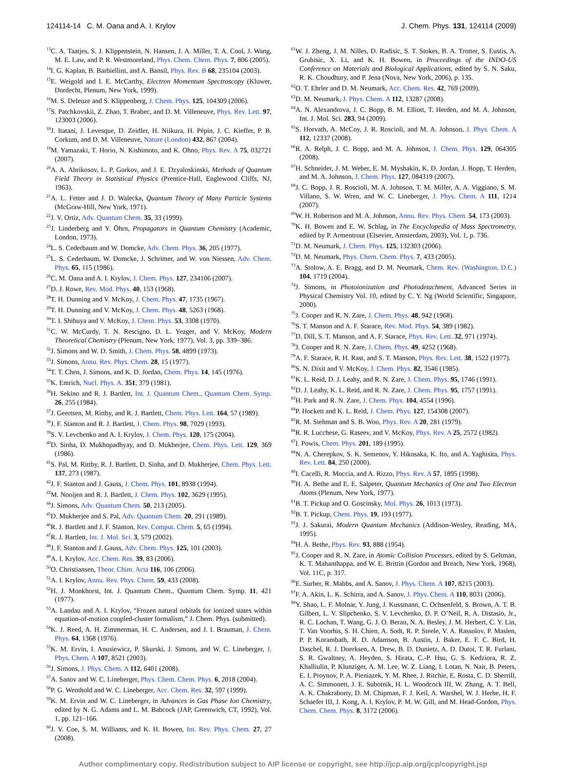124114-14 C. M. Oana and A. I. Krylov J. Chem. Phys. 131, 124114 (2009)
<sup>13</sup>C. A. Taatjes, S. J. Klippenstein, N. Hansen, J. A. Miller, T. A. Cool, J. Wang, M. E. Law, and P. R. Westmoreland, Phys. Chem. Chem. Phys. 7, 806 (2005).
<sup>14</sup> I. G. Kaplan, B. Barbiellini, and A. Bansil, Phys. Rev. B 68, 235104 (2003).
<sup>15</sup> E. Weigold and I. E. McCarthy, Electron Momentum Spectroscopy (Kluwer, Dordecht, Plenum, New York, 1999).
<sup>16</sup> M. S. Deleuze and S. Klippenberg, J. Chem. Phys. 125, 104309 (2006).
<sup>17</sup>S. Patchkovskii, Z. Zhao, T. Brabec, and D. M. Villeneuve, Phys. Rev. Lett. 97, 123003 (2006).
<sup>18</sup> J. Itatani, J. Levesque, D. Zeidler, H. Niikura, H. Pépin, J. C. Kieffer, P. B. Corkum, and D. M. Villeneuve, Nature (London) 432, 867 (2004).
<sup>19</sup> M. Yamazaki, T. Horio, N. Kishimoto, and K. Ohno, Phys. Rev. A 75, 032721 (2007).
<sup>20</sup> A. A. Abrikosov, L. P. Gorkov, and J. E. Dzyaloskinski, Methods of Quantum Field Theory in Statistical Physics (Prentice-Hall, Englewood Cliffs, NJ, 1963).
<sup>21</sup> A. L. Fetter and J. D. Walecka, Quantum Theory of Many Particle Systems (McGraw-Hill, New York, 1971).
<sup>22</sup> J. V. Ortiz, Adv. Quantum Chem. 35, 33 (1999).
<sup>23</sup> J. Linderberg and Y. Öhrn, Propagators in Quantum Chemistry (Academic, London, 1973).
<sup>24</sup> L. S. Cederbaum and W. Domcke, Adv. Chem. Phys. 36, 205 (1977).
<sup>25</sup> L. S. Cederbaum, W. Domcke, J. Schrimer, and W. von Niessen, Adv. Chem. Phys. 65, 115 (1986).
<sup>26</sup>C. M. Oana and A. I. Krylov, J. Chem. Phys. 127, 234106 (2007).
<sup>27</sup> D. J. Rowe, Rev. Mod. Phys. 40, 153 (1968).
<sup>28</sup> T. H. Dunning and V. McKoy, J. Chem. Phys. 47, 1735 (1967).
<sup>29</sup> T. H. Dunning and V. McKoy, J. Chem. Phys. 48, 5263 (1968).
<sup>30</sup> T. I. Shibuya and V. McKoy, J. Chem. Phys. 53, 3308 (1970).
<sup>31</sup>C. W. McCurdy, T. N. Rescigno, D. L. Yeager, and V. McKoy, Modern Theoretical Chemistry (Plenum, New York, 1977), Vol. 3, pp. 339–386.
<sup>32</sup> J. Simons and W. D. Smith, J. Chem. Phys. 58, 4899 (1973).
<sup>33</sup> J. Simons, Annu. Rev. Phys. Chem. 28, 15 (1977).
<sup>34</sup> T. T. Chen, J. Simons, and K. D. Jordan, Chem. Phys. 14, 145 (1976).
<sup>35</sup>K. Emrich, Nucl. Phys. A. 351, 379 (1981).
<sup>36</sup>H. Sekino and R. J. Bartlett, Int. J. Quantum Chem., Quantum Chem. Symp. 26, 255 (1984).
<sup>37</sup> J. Geertsen, M. Rittby, and R. J. Bartlett, Chem. Phys. Lett. 164, 57 (1989).
<sup>38</sup> J. F. Stanton and R. J. Bartlett, J. Chem. Phys. 98, 7029 (1993).
<sup>39</sup>S. V. Levchenko and A. I. Krylov, J. Chem. Phys. 120, 175 (2004).
<sup>40</sup> D. Sinha, D. Mukhopadhyay, and D. Mukherjee, Chem. Phys. Lett. 129, 369 (1986).
<sup>41</sup>S. Pal, M. Rittby, R. J. Bartlett, D. Sinha, and D. Mukherjee, Chem. Phys. Lett. 137, 273 (1987).
<sup>42</sup> J. F. Stanton and J. Gauss, J. Chem. Phys. 101, 8938 (1994).
<sup>43</sup> M. Nooijen and R. J. Bartlett, J. Chem. Phys. 102, 3629 (1995).
<sup>44</sup> J. Simons, Adv. Quantum Chem. 50, 213 (2005).
<sup>45</sup> D. Mukherjee and S. Pal, Adv. Quantum Chem. 20, 291 (1989).
<sup>46</sup> R. J. Bartlett and J. F. Stanton, Rev. Comput. Chem. 5, 65 (1994).
<sup>47</sup> R. J. Bartlett, Int. J. Mol. Sci. 3, 579 (2002).
<sup>48</sup> J. F. Stanton and J. Gauss, Adv. Chem. Phys. 125, 101 (2003).
<sup>49</sup> A. I. Krylov, Acc. Chem. Res. 39, 83 (2006).
<sup>50</sup>O. Christiansen, Theor. Chim. Acta 116, 106 (2006).
<sup>51</sup> A. I. Krylov, Annu. Rev. Phys. Chem. 59, 433 (2008).
<sup>52</sup>H. J. Monkhorst, Int. J. Quantum Chem., Quantum Chem. Symp. 11, 421 (1977).
<sup>53</sup> A. Landau and A. I. Krylov, “Frozen natural orbitals for ionized states within equation-of-motion coupled-cluster formalism,” J. Chem. Phys. (submitted).
<sup>54</sup>K. J. Reed, A. H. Zimmerman, H. C. Andersen, and J. I. Brauman, J. Chem. Phys. 64, 1368 (1976).
<sup>55</sup>K. M. Ervin, I. Anusiewicz, P. Skurski, J. Simons, and W. C. Lineberger, J. Phys. Chem. A 107, 8521 (2003).
<sup>56</sup> J. Simons, J. Phys. Chem. A 112, 6401 (2008).
<sup>57</sup> A. Sanov and W. C. Lineberger, Phys. Chem. Chem. Phys. 6, 2018 (2004).
<sup>58</sup>P. G. Wenthold and W. C. Lineberger, Acc. Chem. Res. 32, 597 (1999).
<sup>59</sup>K. M. Ervin and W. C. Lineberger, in Advances in Gas Phase Ion Chemistry, edited by N. G. Adams and L. M. Babcock (JAP, Greenwich, CT, 1992), Vol. 1, pp. 121–166.
<sup>60</sup> J. V. Coe, S. M. Williams, and K. H. Bowen, Int. Rev. Phys. Chem. 27, 27 (2008).
<sup>61</sup> W. J. Zheng, J. M. Nilles, D. Radisic, S. T. Stokes, B. A. Trotter, S. Eustis, A. Grubisic, X. Li, and K. H. Bowen, in Proceedings of the INDO-US Conference on Materials and Biological Applications, edited by S. N. Saku, R. K. Choudhury, and P. Jena (Nova, New York, 2006), p. 135.
<sup>62</sup>O. T. Ehrler and D. M. Neumark, Acc. Chem. Res. 42, 769 (2009).
<sup>63</sup> D. M. Neumark, J. Phys. Chem. A 112, 13287 (2008).
<sup>64</sup> A. N. Alexandrova, J. C. Bopp, B. M. Elliott, T. Herden, and M. A. Johnson, Int. J. Mol. Sci. 283, 94 (2009).
<sup>65</sup>S. Horvath, A. McCoy, J. R. Roscioli, and M. A. Johnson, J. Phys. Chem. A 112, 12337 (2008).
<sup>66</sup> R. A. Relph, J. C. Bopp, and M. A. Johnson, J. Chem. Phys. 129, 064305 (2008).
<sup>67</sup>H. Schneider, J. M. Weber, E. M. Myshakin, K. D. Jordan, J. Bopp, T. Herden, and M. A. Johnson, J. Chem. Phys. 127, 084319 (2007).
<sup>68</sup> J. C. Bopp, J. R. Roscioli, M. A. Johnson, T. M. Miller, A. A. Viggiano, S. M. Villano, S. W. Wren, and W. C. Lineberger, J. Phys. Chem. A 111, 1214 (2007).
<sup>69</sup> W. H. Robertson and M. A. Johnson, Annu. Rev. Phys. Chem. 54, 173 (2003).
<sup>70</sup>K. H. Bowen and E. W. Schlag, in The Encyclopedia of Mass Spectrometry, edited by P. Armentrout (Elsevier, Amsterdam, 2003), Vol. 1, p. 736.
<sup>71</sup> D. M. Neumark, J. Chem. Phys. 125, 132303 (2006).
<sup>72</sup> D. M. Neumark, Phys. Chem. Chem. Phys. 7, 433 (2005).
<sup>73</sup> A. Stolow, A. E. Bragg, and D. M. Neumark, Chem. Rev. (Washington, D.C.) 104, 1719 (2004).
<sup>74</sup> J. Simons, in Photoionization and Photodetachment, Advanced Series in Physical Chemistry Vol. 10, edited by C. Y. Ng (World Scientific, Singapore, 2000).
<sup>75</sup> J. Cooper and R. N. Zare, J. Chem. Phys. 48, 942 (1968).
<sup>76</sup>S. T. Manson and A. F. Starace, Rev. Mod. Phys. 54, 389 (1982).
<sup>77</sup> D. Dill, S. T. Manson, and A. F. Starace, Phys. Rev. Lett. 32, 971 (1974).
<sup>78</sup> J. Cooper and R. N. Zare, J. Chem. Phys. 49, 4252 (1968).
<sup>79</sup> A. F. Starace, R. H. Rast, and S. T. Manson, Phys. Rev. Lett. 38, 1522 (1977).
<sup>80</sup>S. N. Dixit and V. McKoy, J. Chem. Phys. 82, 3546 (1985).
<sup>81</sup>K. L. Reid, D. J. Leahy, and R. N. Zare, J. Chem. Phys. 95, 1746 (1991).
<sup>82</sup> D. J. Leahy, K. L. Reid, and R. N. Zare, J. Chem. Phys. 95, 1757 (1991).
<sup>83</sup>H. Park and R. N. Zare, J. Chem. Phys. 104, 4554 (1996).
<sup>84</sup>P. Hockett and K. L. Reid, J. Chem. Phys. 127, 154308 (2007).
<sup>85</sup> R. M. Stehman and S. B. Woo, Phys. Rev. A 20, 281 (1979).
<sup>86</sup> R. R. Lucchese, G. Raseev, and V. McKoy, Phys. Rev. A 25, 2572 (1982).
<sup>87</sup>I. Powis, Chem. Phys. 201, 189 (1995).
<sup>88</sup>N. A. Cherepkov, S. K. Semenov, Y. Hikosaka, K. Ito, and A. Yaghisita, Phys. Rev. Lett. 84, 250 (2000).
<sup>89</sup>I. Cacelli, R. Moccia, and A. Rizzo, Phys. Rev. A 57, 1895 (1998).
<sup>90</sup>H. A. Bethe and E. E. Salpeter, Quantum Mechanics of One and Two Electron Atoms (Plenum, New York, 1977).
<sup>91</sup>B. T. Pickup and O. Goscinsky, Mol. Phys. 26, 1013 (1973).
<sup>92</sup>B. T. Pickup, Chem. Phys. 19, 193 (1977).
<sup>93</sup> J. J. Sakurai, Modern Quantum Mechanics (Addison-Wesley, Reading, MA, 1995).
<sup>94</sup>H. A. Bethe, Phys. Rev. 93, 888 (1954).
<sup>95</sup> J. Cooper and R. N. Zare, in Atomic Collision Processes, edited by S. Geltman, K. T. Mahanthappa, and W. E. Brittin (Gordon and Breach, New York, 1968), Vol. 11C, p. 317.
<sup>96</sup> E. Surber, R. Mabbs, and A. Sanov, J. Phys. Chem. A 107, 8215 (2003).
<sup>97</sup>F. A. Akin, L. K. Schirra, and A. Sanov, J. Phys. Chem. A 110, 8031 (2006).
<sup>98</sup>Y. Shao, L. F. Molnar, Y. Jung, J. Kussmann, C. Ochsenfeld, S. Brown, A. T. B. Gilbert, L. V. Slipchenko, S. V. Levchenko, D. P. O’Neil, R. A. Distasio, Jr., R. C. Lochan, T. Wang, G. J. O. Beran, N. A. Besley, J. M. Herbert, C. Y. Lin, T. Van Voorhis, S. H. Chien, A. Sodt, R. P. Steele, V. A. Rassolov, P. Maslen, P. P. Korambath, R. D. Adamson, B. Austin, J. Baker, E. F. C. Bird, H. Daschel, R. J. Doerksen, A. Drew, B. D. Dunietz, A. D. Dutoi, T. R. Furlani, S. R. Gwaltney, A. Heyden, S. Hirata, C.-P. Hsu, G. S. Kedziora, R. Z. Khalliulin, P. Klunziger, A. M. Lee, W. Z. Liang, I. Lotan, N. Nair, B. Peters, E. I. Proynov, P. A. Pieniazek, Y. M. Rhee, J. Ritchie, E. Rosta, C. D. Sherrill, A. C. Simmonett, J. E. Subotnik, H. L. Woodcock III, W. Zhang, A. T. Bell, A. K. Chakraborty, D. M. Chipman, F. J. Keil, A. Warshel, W. J. Herhe, H. F. Schaefer III, J. Kong, A. I. Krylov, P. M. W. Gill, and M. Head-Gordon, Phys. Chem. Chem. Phys. 8, 3172 (2006).
Author complimentary copy. Redistribution subject to AIP license or copyright, see http://jcp.aip.org/jcp/copyright.jsp